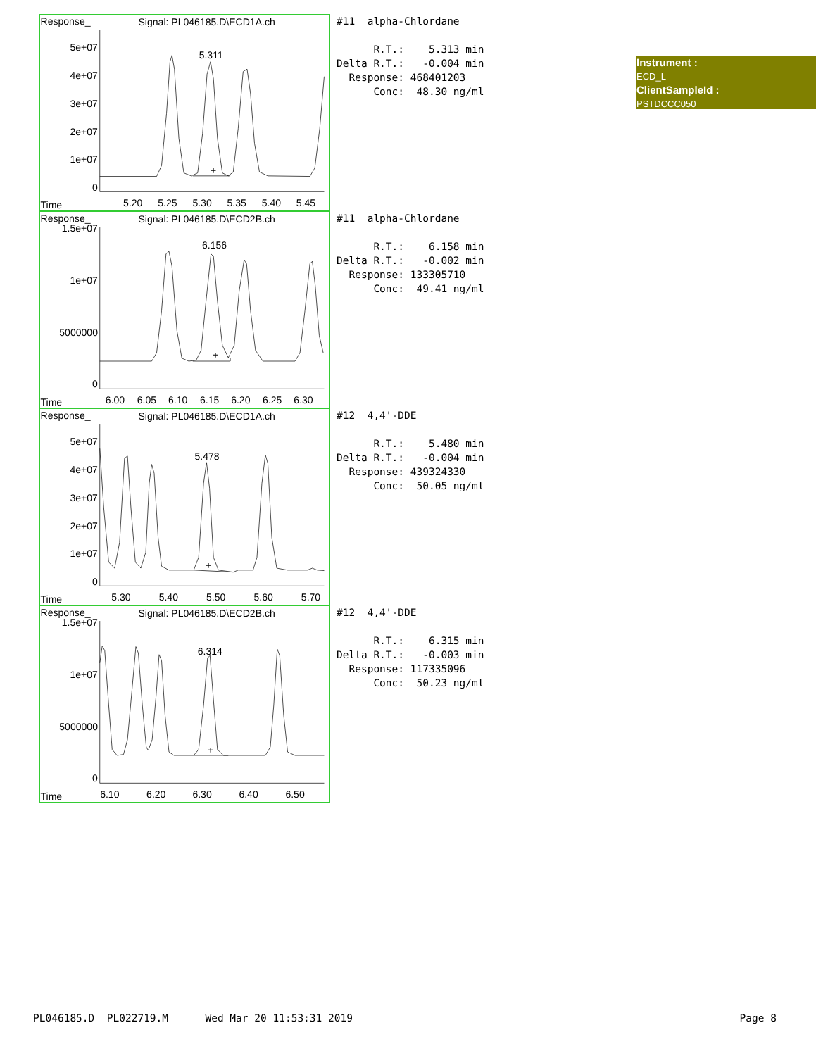Response_
Signal: PL046185.D\ECD1A.ch
5e+07
4e+07
3e+07
2e+07
1e+07
0
5.20
5.25
5.30
5.35
5.40
5.45
Time
5.311
+
#11  alpha-Chlordane

      R.T.:    5.313 min
Delta R.T.:   -0.004 min
  Response: 468401203
      Conc:  48.30 ng/ml
Response_
Signal: PL046185.D\ECD2B.ch
1.5e+07
1e+07
5000000
0
6.00
6.05
6.10
6.15
6.20
6.25
6.30
Time
6.156
+
#11  alpha-Chlordane

      R.T.:    6.158 min
Delta R.T.:   -0.002 min
  Response: 133305710
      Conc:  49.41 ng/ml
Response_
Signal: PL046185.D\ECD1A.ch
5e+07
4e+07
3e+07
2e+07
1e+07
0
5.30
5.40
5.50
5.60
5.70
Time
5.478
+
#12  4,4'-DDE

      R.T.:    5.480 min
Delta R.T.:   -0.004 min
  Response: 439324330
      Conc:  50.05 ng/ml
Response_
Signal: PL046185.D\ECD2B.ch
1.5e+07
1e+07
5000000
0
6.10
6.20
6.30
6.40
6.50
Time
6.314
+
#12  4,4'-DDE

      R.T.:    6.315 min
Delta R.T.:   -0.003 min
  Response: 117335096
      Conc:  50.23 ng/ml
Instrument :
ECD_L
ClientSampleId :
PSTDCCC050
PL046185.D PL022719.M Wed Mar 20 11:53:31 2019 Page 8